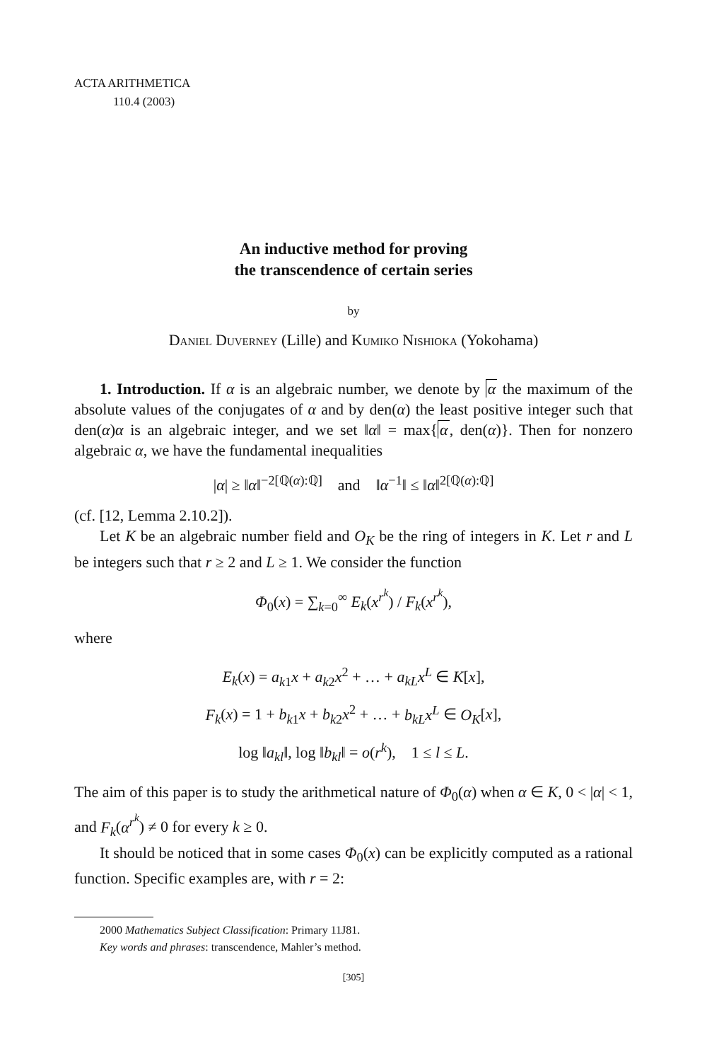ACTA ARITHMETICA
110.4 (2003)
An inductive method for proving
the transcendence of certain series
by
Daniel Duverney (Lille) and Kumiko Nishioka (Yokohama)
1. Introduction. If α is an algebraic number, we denote by α the maximum of the absolute values of the conjugates of α and by den(α) the least positive integer such that den(α)α is an algebraic integer, and we set ‖α‖ = max{α, den(α)}. Then for nonzero algebraic α, we have the fundamental inequalities
|α| ≥ ‖α‖<sup>−2[ℚ(α):ℚ]</sup> and ‖α<sup>−1</sup>‖ ≤ ‖α‖<sup>2[ℚ(α):ℚ]</sup>
(cf. [12, Lemma 2.10.2]).
Let K be an algebraic number field and O<sub>K</sub> be the ring of integers in K. Let r and L be integers such that r ≥ 2 and L ≥ 1. We consider the function
Φ<sub>0</sub>(x) = ∑<sub>k=0</sub><sup>∞</sup> E<sub>k</sub>(x<sup>r<sup>k</sup></sup>) / F<sub>k</sub>(x<sup>r<sup>k</sup></sup>),
where
E<sub>k</sub>(x) = a<sub>k1</sub>x + a<sub>k2</sub>x<sup>2</sup> + … + a<sub>kL</sub>x<sup>L</sup> ∈ K[x],
F<sub>k</sub>(x) = 1 + b<sub>k1</sub>x + b<sub>k2</sub>x<sup>2</sup> + … + b<sub>kL</sub>x<sup>L</sup> ∈ O<sub>K</sub>[x],
log ‖a<sub>kl</sub>‖, log ‖b<sub>kl</sub>‖ = o(r<sup>k</sup>), 1 ≤ l ≤ L.
The aim of this paper is to study the arithmetical nature of Φ<sub>0</sub>(α) when α ∈ K, 0 < |α| < 1, and F<sub>k</sub>(α<sup>r<sup>k</sup></sup>) ≠ 0 for every k ≥ 0.
It should be noticed that in some cases Φ<sub>0</sub>(x) can be explicitly computed as a rational function. Specific examples are, with r = 2:
2000 Mathematics Subject Classification: Primary 11J81.
Key words and phrases: transcendence, Mahler’s method.
[305]